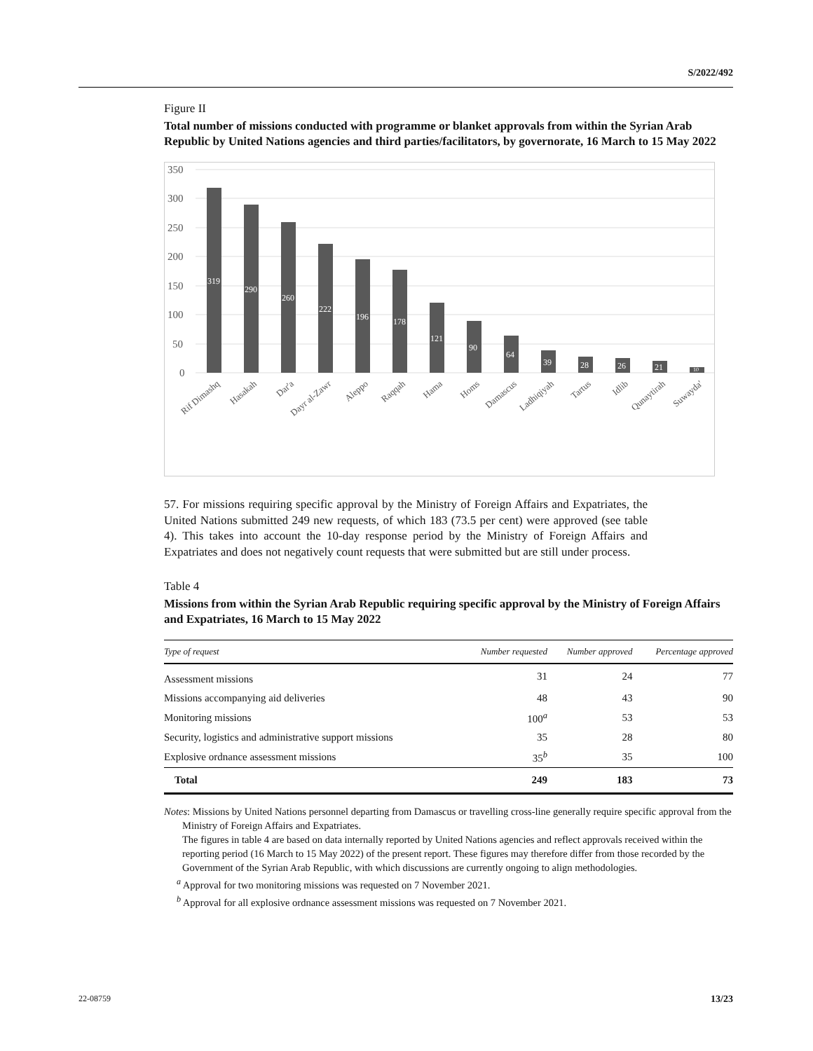S/2022/492
Figure II
Total number of missions conducted with programme or blanket approvals from within the Syrian Arab Republic by United Nations agencies and third parties/facilitators, by governorate, 16 March to 15 May 2022
350
300
250
200
150
100
50
0
319
290
260
222
196
178
121
90
64
39
28
26
21
10
Rif Dimashq
Hasakah
Dar'a
Dayr al-Zawr
Aleppo
Raqqah
Hama
Homs
Damascus
Ladhiqiyah
Tartus
Idlib
Qunaytirah
Suwayda'
57. For missions requiring specific approval by the Ministry of Foreign Affairs and Expatriates, the United Nations submitted 249 new requests, of which 183 (73.5 per cent) were approved (see table 4). This takes into account the 10-day response period by the Ministry of Foreign Affairs and Expatriates and does not negatively count requests that were submitted but are still under process.
Table 4
Missions from within the Syrian Arab Republic requiring specific approval by the Ministry of Foreign Affairs and Expatriates, 16 March to 15 May 2022
| Type of request | Number requested | Number approved | Percentage approved |
| --- | --- | --- | --- |
| Assessment missions | 31 | 24 | 77 |
| Missions accompanying aid deliveries | 48 | 43 | 90 |
| Monitoring missions | 100<sup>a</sup> | 53 | 53 |
| Security, logistics and administrative support missions | 35 | 28 | 80 |
| Explosive ordnance assessment missions | 35<sup>b</sup> | 35 | 100 |
| Total | 249 | 183 | 73 |
Notes: Missions by United Nations personnel departing from Damascus or travelling cross-line generally require specific approval from the Ministry of Foreign Affairs and Expatriates.
The figures in table 4 are based on data internally reported by United Nations agencies and reflect approvals received within the reporting period (16 March to 15 May 2022) of the present report. These figures may therefore differ from those recorded by the Government of the Syrian Arab Republic, with which discussions are currently ongoing to align methodologies.
<sup>a</sup> Approval for two monitoring missions was requested on 7 November 2021.
<sup>b</sup> Approval for all explosive ordnance assessment missions was requested on 7 November 2021.
22-08759 13/23